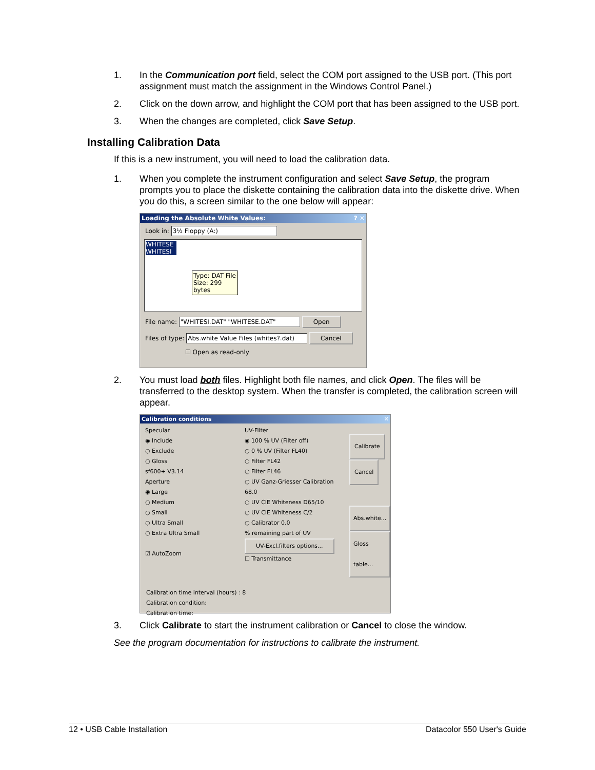1. In the Communication port field, select the COM port assigned to the USB port. (This port assignment must match the assignment in the Windows Control Panel.)
2. Click on the down arrow, and highlight the COM port that has been assigned to the USB port.
3. When the changes are completed, click Save Setup.
Installing Calibration Data
If this is a new instrument, you will need to load the calibration data.
1. When you complete the instrument configuration and select Save Setup, the program prompts you to place the diskette containing the calibration data into the diskette drive. When you do this, a screen similar to the one below will appear:
Loading the Absolute White Values: ? ✕
Look in: 3½ Floppy (A:)
WHITESE
WHITESI
Type: DAT File
Size: 299 bytes
File name: "WHITESI.DAT" "WHITESE.DAT" Open
Files of type: Abs.white Value Files (whites?.dat) Cancel
☐ Open as read-only
2. You must load both files. Highlight both file names, and click Open. The files will be transferred to the desktop system. When the transfer is completed, the calibration screen will appear.
Calibration conditions ✕
Specular
◉ Include
○ Exclude
○ Gloss
sf600+ V3.14
Aperture
◉ Large
○ Medium
○ Small
○ Ultra Small
○ Extra Ultra Small
☑ AutoZoom
UV-Filter
◉ 100 % UV (Filter off)
○ 0 % UV (Filter FL40)
○ Filter FL42
○ Filter FL46
○ UV Ganz-Griesser Calibration 68.0
○ UV CIE Whiteness D65/10
○ UV CIE Whiteness C/2
○ Calibrator 0.0
% remaining part of UV
UV-Excl.filters options...
☐ Transmittance
Calibrate
Cancel
Abs.white...
Gloss table...
Calibration time interval (hours) : 8
Calibration condition:
Calibration time:
3. Click Calibrate to start the instrument calibration or Cancel to close the window.
See the program documentation for instructions to calibrate the instrument.
12 • USB Cable Installation Datacolor 550 User's Guide